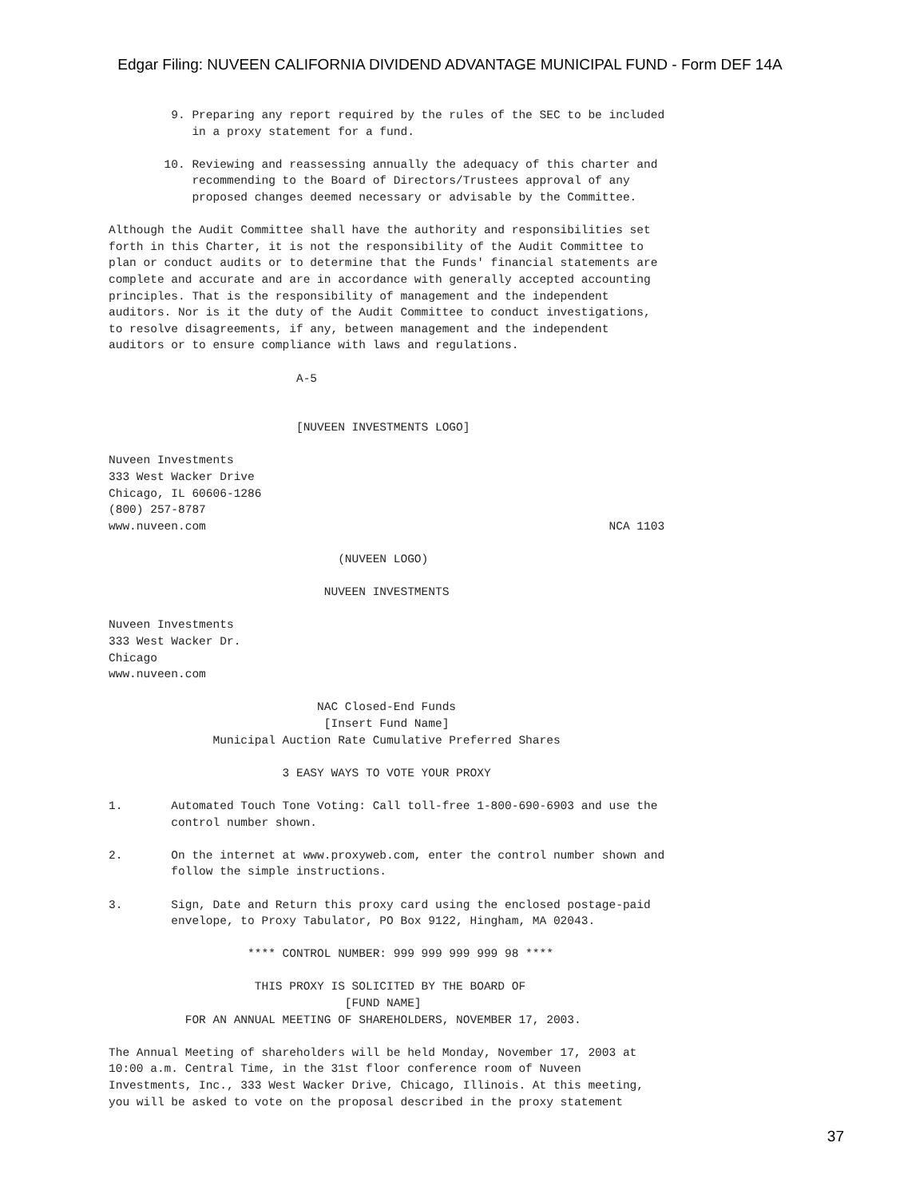Edgar Filing: NUVEEN CALIFORNIA DIVIDEND ADVANTAGE MUNICIPAL FUND - Form DEF 14A
         9. Preparing any report required by the rules of the SEC to be included
            in a proxy statement for a fund.

        10. Reviewing and reassessing annually the adequacy of this charter and
            recommending to the Board of Directors/Trustees approval of any
            proposed changes deemed necessary or advisable by the Committee.

Although the Audit Committee shall have the authority and responsibilities set
forth in this Charter, it is not the responsibility of the Audit Committee to
plan or conduct audits or to determine that the Funds' financial statements are
complete and accurate and are in accordance with generally accepted accounting
principles. That is the responsibility of management and the independent
auditors. Nor is it the duty of the Audit Committee to conduct investigations,
to resolve disagreements, if any, between management and the independent
auditors or to ensure compliance with laws and regulations.

                           A-5


                           [NUVEEN INVESTMENTS LOGO]

Nuveen Investments
333 West Wacker Drive
Chicago, IL 60606-1286
(800) 257-8787
www.nuveen.com                                                          NCA 1103

                                 (NUVEEN LOGO)

                               NUVEEN INVESTMENTS

Nuveen Investments
333 West Wacker Dr.
Chicago
www.nuveen.com

                              NAC Closed-End Funds
                               [Insert Fund Name]
               Municipal Auction Rate Cumulative Preferred Shares

                         3 EASY WAYS TO VOTE YOUR PROXY

1.       Automated Touch Tone Voting: Call toll-free 1-800-690-6903 and use the
         control number shown.

2.       On the internet at www.proxyweb.com, enter the control number shown and
         follow the simple instructions.

3.       Sign, Date and Return this proxy card using the enclosed postage-paid
         envelope, to Proxy Tabulator, PO Box 9122, Hingham, MA 02043.

                    **** CONTROL NUMBER: 999 999 999 999 98 ****

                     THIS PROXY IS SOLICITED BY THE BOARD OF
                                  [FUND NAME]
           FOR AN ANNUAL MEETING OF SHAREHOLDERS, NOVEMBER 17, 2003.

The Annual Meeting of shareholders will be held Monday, November 17, 2003 at
10:00 a.m. Central Time, in the 31st floor conference room of Nuveen
Investments, Inc., 333 West Wacker Drive, Chicago, Illinois. At this meeting,
you will be asked to vote on the proposal described in the proxy statement
37